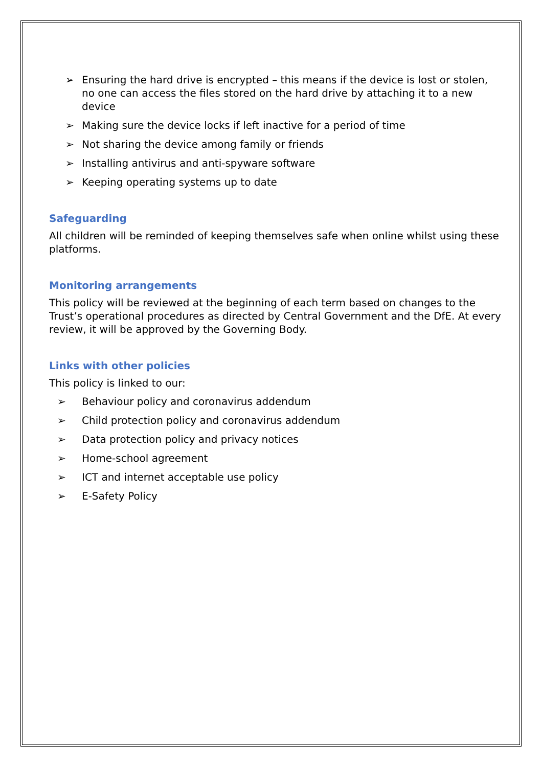➢ Ensuring the hard drive is encrypted – this means if the device is lost or stolen, no one can access the files stored on the hard drive by attaching it to a new device
➢ Making sure the device locks if left inactive for a period of time
➢ Not sharing the device among family or friends
➢ Installing antivirus and anti-spyware software
➢ Keeping operating systems up to date
Safeguarding
All children will be reminded of keeping themselves safe when online whilst using these platforms.
Monitoring arrangements
This policy will be reviewed at the beginning of each term based on changes to the Trust’s operational procedures as directed by Central Government and the DfE. At every review, it will be approved by the Governing Body.
Links with other policies
This policy is linked to our:
➢ Behaviour policy and coronavirus addendum
➢ Child protection policy and coronavirus addendum
➢ Data protection policy and privacy notices
➢ Home-school agreement
➢ ICT and internet acceptable use policy
➢ E-Safety Policy